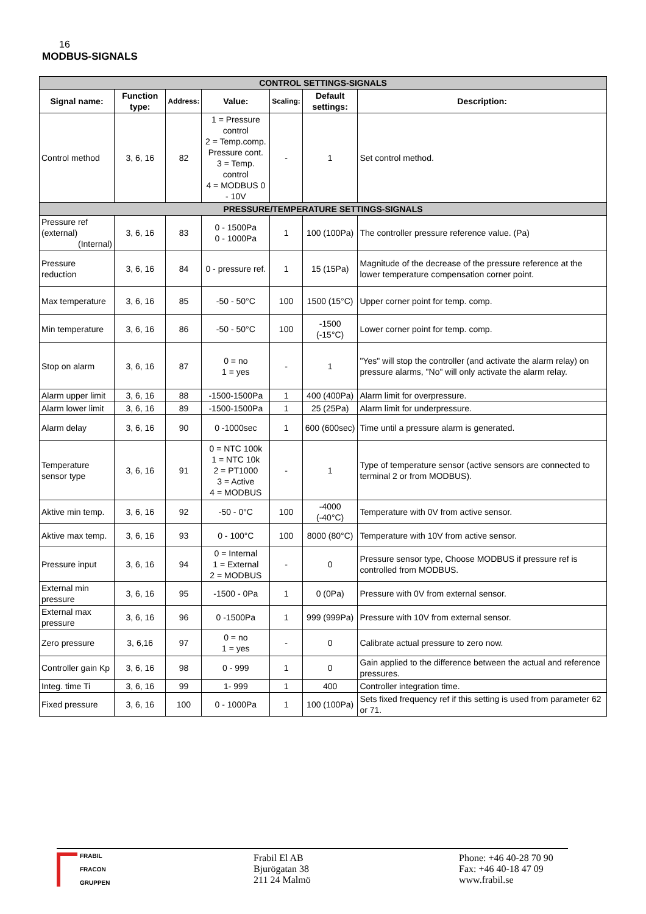16
MODBUS-SIGNALS
| CONTROL SETTINGS-SIGNALS | | | | | | |
| Signal name: | Function type: | Address: | Value: | Scaling: | Default settings: | Description: |
| Control method | 3, 6, 16 | 82 | 1 = Pressure control 2 = Temp.comp. Pressure cont. 3 = Temp. control 4 = MODBUS 0 - 10V | - | 1 | Set control method. |
| PRESSURE/TEMPERATURE SETTINGS-SIGNALS | | | | | | |
| Pressure ref (external) (Internal) | 3, 6, 16 | 83 | 0 - 1500Pa 0 - 1000Pa | 1 | 100 (100Pa) | The controller pressure reference value. (Pa) |
| Pressure reduction | 3, 6, 16 | 84 | 0 - pressure ref. | 1 | 15 (15Pa) | Magnitude of the decrease of the pressure reference at the lower temperature compensation corner point. |
| Max temperature | 3, 6, 16 | 85 | -50 - 50°C | 100 | 1500 (15°C) | Upper corner point for temp. comp. |
| Min temperature | 3, 6, 16 | 86 | -50 - 50°C | 100 | -1500 (-15°C) | Lower corner point for temp. comp. |
| Stop on alarm | 3, 6, 16 | 87 | 0 = no 1 = yes | - | 1 | "Yes" will stop the controller (and activate the alarm relay) on pressure alarms, "No" will only activate the alarm relay. |
| Alarm upper limit | 3, 6, 16 | 88 | -1500-1500Pa | 1 | 400 (400Pa) | Alarm limit for overpressure. |
| Alarm lower limit | 3, 6, 16 | 89 | -1500-1500Pa | 1 | 25 (25Pa) | Alarm limit for underpressure. |
| Alarm delay | 3, 6, 16 | 90 | 0 -1000sec | 1 | 600 (600sec) | Time until a pressure alarm is generated. |
| Temperature sensor type | 3, 6, 16 | 91 | 0 = NTC 100k 1 = NTC 10k 2 = PT1000 3 = Active 4 = MODBUS | - | 1 | Type of temperature sensor (active sensors are connected to terminal 2 or from MODBUS). |
| Aktive min temp. | 3, 6, 16 | 92 | -50 - 0°C | 100 | -4000 (-40°C) | Temperature with 0V from active sensor. |
| Aktive max temp. | 3, 6, 16 | 93 | 0 - 100°C | 100 | 8000 (80°C) | Temperature with 10V from active sensor. |
| Pressure input | 3, 6, 16 | 94 | 0 = Internal 1 = External 2 = MODBUS | - | 0 | Pressure sensor type, Choose MODBUS if pressure ref is controlled from MODBUS. |
| External min pressure | 3, 6, 16 | 95 | -1500 - 0Pa | 1 | 0 (0Pa) | Pressure with 0V from external sensor. |
| External max pressure | 3, 6, 16 | 96 | 0 -1500Pa | 1 | 999 (999Pa) | Pressure with 10V from external sensor. |
| Zero pressure | 3, 6,16 | 97 | 0 = no 1 = yes | - | 0 | Calibrate actual pressure to zero now. |
| Controller gain Kp | 3, 6, 16 | 98 | 0 - 999 | 1 | 0 | Gain applied to the difference between the actual and reference pressures. |
| Integ. time Ti | 3, 6, 16 | 99 | 1- 999 | 1 | 400 | Controller integration time. |
| Fixed pressure | 3, 6, 16 | 100 | 0 - 1000Pa | 1 | 100 (100Pa) | Sets fixed frequency ref if this setting is used from parameter 62 or 71. |
FRABIL
FRACON
GRUPPEN
Frabil El AB
Bjurögatan 38
211 24 Malmö
Phone: +46 40-28 70 90
Fax: +46 40-18 47 09
www.frabil.se